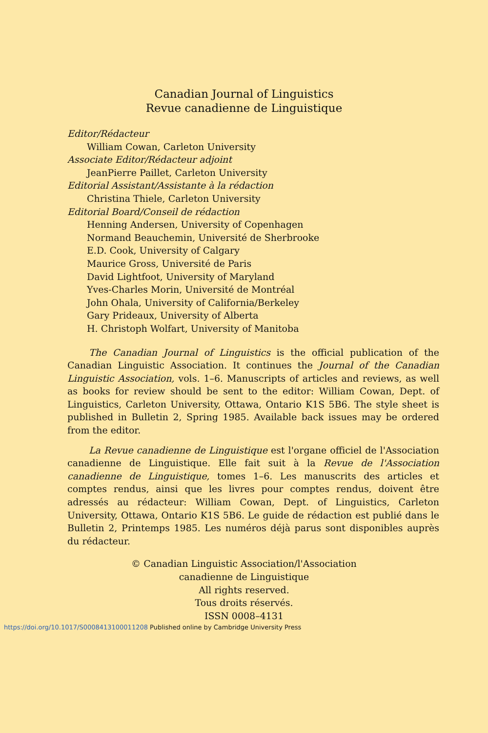Canadian Journal of Linguistics
Revue canadienne de Linguistique
Editor/Rédacteur
William Cowan, Carleton University
Associate Editor/Rédacteur adjoint
JeanPierre Paillet, Carleton University
Editorial Assistant/Assistante à la rédaction
Christina Thiele, Carleton University
Editorial Board/Conseil de rédaction
Henning Andersen, University of Copenhagen
Normand Beauchemin, Université de Sherbrooke
E.D. Cook, University of Calgary
Maurice Gross, Université de Paris
David Lightfoot, University of Maryland
Yves-Charles Morin, Université de Montréal
John Ohala, University of California/Berkeley
Gary Prideaux, University of Alberta
H. Christoph Wolfart, University of Manitoba
The Canadian Journal of Linguistics is the official publication of the Canadian Linguistic Association. It continues the Journal of the Canadian Linguistic Association, vols. 1–6. Manuscripts of articles and reviews, as well as books for review should be sent to the editor: William Cowan, Dept. of Linguistics, Carleton University, Ottawa, Ontario K1S 5B6. The style sheet is published in Bulletin 2, Spring 1985. Available back issues may be ordered from the editor.
La Revue canadienne de Linguistique est l'organe officiel de l'Association canadienne de Linguistique. Elle fait suit à la Revue de l'Association canadienne de Linguistique, tomes 1–6. Les manuscrits des articles et comptes rendus, ainsi que les livres pour comptes rendus, doivent être adressés au rédacteur: William Cowan, Dept. of Linguistics, Carleton University, Ottawa, Ontario K1S 5B6. Le guide de rédaction est publié dans le Bulletin 2, Printemps 1985. Les numéros déjà parus sont disponibles auprès du rédacteur.
© Canadian Linguistic Association/l'Association
canadienne de Linguistique
All rights reserved.
Tous droits réservés.
ISSN 0008–4131
https://doi.org/10.1017/S0008413100011208 Published online by Cambridge University Press